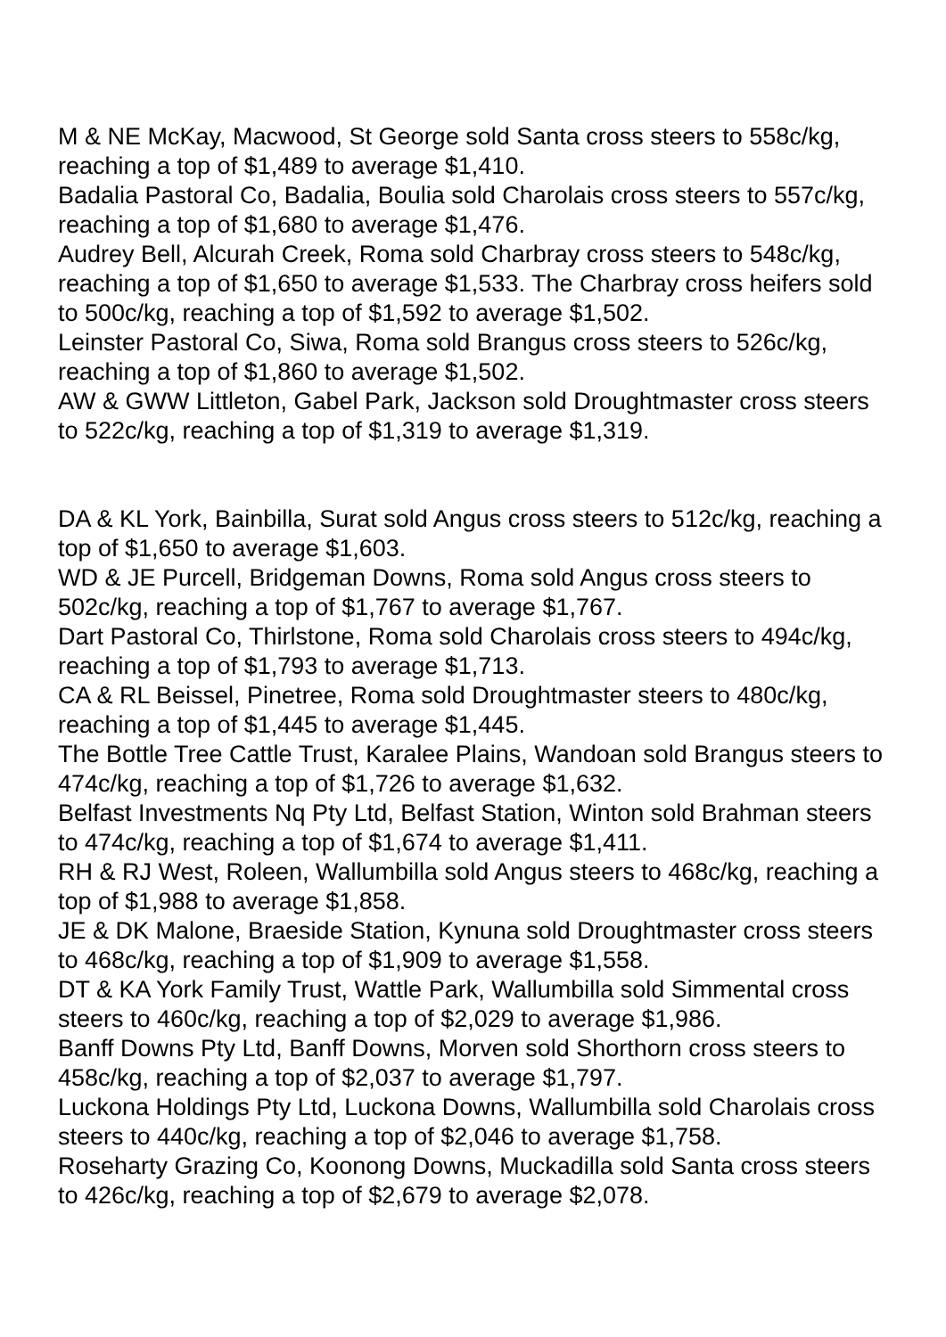M & NE McKay, Macwood, St George sold Santa cross steers to 558c/kg, reaching a top of $1,489 to average $1,410.
Badalia Pastoral Co, Badalia, Boulia sold Charolais cross steers to 557c/kg, reaching a top of $1,680 to average $1,476.
Audrey Bell, Alcurah Creek, Roma sold Charbray cross steers to 548c/kg, reaching a top of $1,650 to average $1,533. The Charbray cross heifers sold to 500c/kg, reaching a top of $1,592 to average $1,502.
Leinster Pastoral Co, Siwa, Roma sold Brangus cross steers to 526c/kg, reaching a top of $1,860 to average $1,502.
AW & GWW Littleton, Gabel Park, Jackson sold Droughtmaster cross steers to 522c/kg, reaching a top of $1,319 to average $1,319.
DA & KL York, Bainbilla, Surat sold Angus cross steers to 512c/kg, reaching a top of $1,650 to average $1,603.
WD & JE Purcell, Bridgeman Downs, Roma sold Angus cross steers to 502c/kg, reaching a top of $1,767 to average $1,767.
Dart Pastoral Co, Thirlstone, Roma sold Charolais cross steers to 494c/kg, reaching a top of $1,793 to average $1,713.
CA & RL Beissel, Pinetree, Roma sold Droughtmaster steers to 480c/kg, reaching a top of $1,445 to average $1,445.
The Bottle Tree Cattle Trust, Karalee Plains, Wandoan sold Brangus steers to 474c/kg, reaching a top of $1,726 to average $1,632.
Belfast Investments Nq Pty Ltd, Belfast Station, Winton sold Brahman steers to 474c/kg, reaching a top of $1,674 to average $1,411.
RH & RJ West, Roleen, Wallumbilla sold Angus steers to 468c/kg, reaching a top of $1,988 to average $1,858.
JE & DK Malone, Braeside Station, Kynuna sold Droughtmaster cross steers to 468c/kg, reaching a top of $1,909 to average $1,558.
DT & KA York Family Trust, Wattle Park, Wallumbilla sold Simmental cross steers to 460c/kg, reaching a top of $2,029 to average $1,986.
Banff Downs Pty Ltd, Banff Downs, Morven sold Shorthorn cross steers to 458c/kg, reaching a top of $2,037 to average $1,797.
Luckona Holdings Pty Ltd, Luckona Downs, Wallumbilla sold Charolais cross steers to 440c/kg, reaching a top of $2,046 to average $1,758.
Roseharty Grazing Co, Koonong Downs, Muckadilla sold Santa cross steers to 426c/kg, reaching a top of $2,679 to average $2,078.